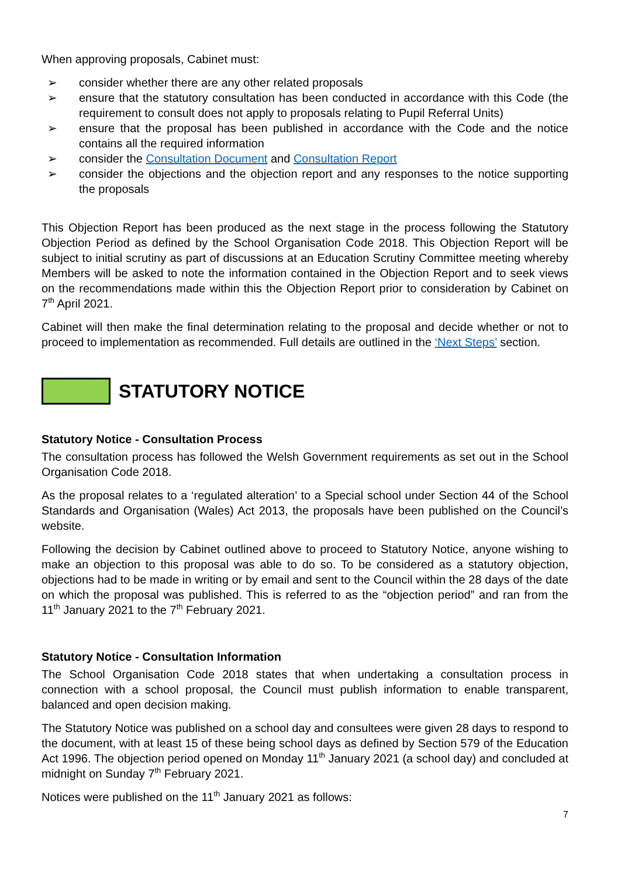When approving proposals, Cabinet must:
➢ consider whether there are any other related proposals
➢ ensure that the statutory consultation has been conducted in accordance with this Code (the requirement to consult does not apply to proposals relating to Pupil Referral Units)
➢ ensure that the proposal has been published in accordance with the Code and the notice contains all the required information
➢ consider the Consultation Document and Consultation Report
➢ consider the objections and the objection report and any responses to the notice supporting the proposals
This Objection Report has been produced as the next stage in the process following the Statutory Objection Period as defined by the School Organisation Code 2018. This Objection Report will be subject to initial scrutiny as part of discussions at an Education Scrutiny Committee meeting whereby Members will be asked to note the information contained in the Objection Report and to seek views on the recommendations made within this the Objection Report prior to consideration by Cabinet on 7<sup>th</sup> April 2021.
Cabinet will then make the final determination relating to the proposal and decide whether or not to proceed to implementation as recommended. Full details are outlined in the ‘Next Steps’ section.
STATUTORY NOTICE
Statutory Notice - Consultation Process
The consultation process has followed the Welsh Government requirements as set out in the School Organisation Code 2018.
As the proposal relates to a ‘regulated alteration’ to a Special school under Section 44 of the School Standards and Organisation (Wales) Act 2013, the proposals have been published on the Council’s website.
Following the decision by Cabinet outlined above to proceed to Statutory Notice, anyone wishing to make an objection to this proposal was able to do so. To be considered as a statutory objection, objections had to be made in writing or by email and sent to the Council within the 28 days of the date on which the proposal was published. This is referred to as the “objection period” and ran from the 11<sup>th</sup> January 2021 to the 7<sup>th</sup> February 2021.
Statutory Notice - Consultation Information
The School Organisation Code 2018 states that when undertaking a consultation process in connection with a school proposal, the Council must publish information to enable transparent, balanced and open decision making.
The Statutory Notice was published on a school day and consultees were given 28 days to respond to the document, with at least 15 of these being school days as defined by Section 579 of the Education Act 1996. The objection period opened on Monday 11<sup>th</sup> January 2021 (a school day) and concluded at midnight on Sunday 7<sup>th</sup> February 2021.
Notices were published on the 11<sup>th</sup> January 2021 as follows:
7